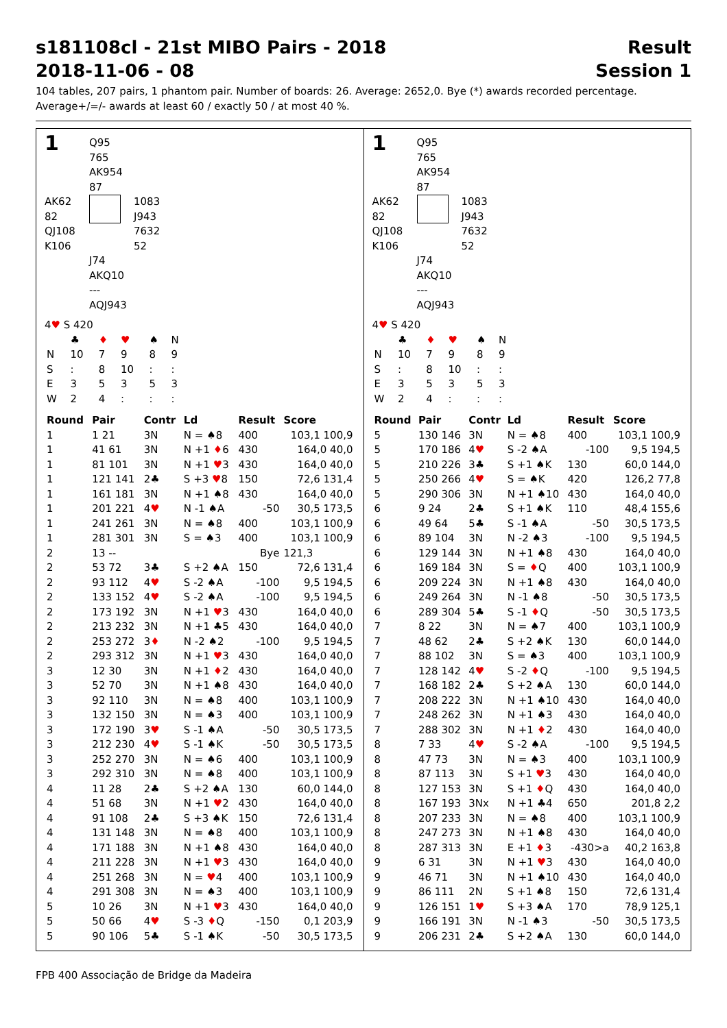s181108cl - 21st MIBO Pairs - 2018 Result
2018-11-06 - 08 Session 1
104 tables, 207 pairs, 1 phantom pair. Number of boards: 26. Average: 2652,0. Bye (*) awards recorded percentage.
Average+/=/- awards at least 60 / exactly 50 / at most 40 %.
1
Q95
765
AK954
87
AK62
82
QJ108
K106
1083
J943
7632
52
J74
AKQ10
---
AQJ943
4♥ S 420
| | ♣ | ♦ | ♥ | ♠ | N |
| N | 10 | 7 | 9 | 8 | 9 |
| S | : | 8 | 10 | : | : |
| E | 3 | 5 | 3 | 5 | 3 |
| W | 2 | 4 | : | : | : |
| Round | Pair | Contr | Ld | Result | Score |
| --- | --- | --- | --- | --- | --- |
| 1 | 1 21 | 3N | N = ♠8 | 400 | 103,1 100,9 |
| 1 | 41 61 | 3N | N +1 ♦ 6 | 430 | 164,0 40,0 |
| 1 | 81 101 | 3N | N +1 ♥ 3 | 430 | 164,0 40,0 |
| 1 | 121 141 | 2♣ | S +3 ♥ 8 | 150 | 72,6 131,4 |
| 1 | 161 181 | 3N | N +1 ♠8 | 430 | 164,0 40,0 |
| 1 | 201 221 | 4 ♥ | N -1 ♠A | -50 | 30,5 173,5 |
| 1 | 241 261 | 3N | N = ♠8 | 400 | 103,1 100,9 |
| 1 | 281 301 | 3N | S = ♠3 | 400 | 103,1 100,9 |
| 2 | 13 -- | | | Bye | 121,3 |
| 2 | 53 72 | 3♣ | S +2 ♠A | 150 | 72,6 131,4 |
| 2 | 93 112 | 4 ♥ | S -2 ♠A | -100 | 9,5 194,5 |
| 2 | 133 152 | 4 ♥ | S -2 ♠A | -100 | 9,5 194,5 |
| 2 | 173 192 | 3N | N +1 ♥ 3 | 430 | 164,0 40,0 |
| 2 | 213 232 | 3N | N +1 ♣5 | 430 | 164,0 40,0 |
| 2 | 253 272 | 3 ♦ | N -2 ♠2 | -100 | 9,5 194,5 |
| 2 | 293 312 | 3N | N +1 ♥ 3 | 430 | 164,0 40,0 |
| 3 | 12 30 | 3N | N +1 ♦ 2 | 430 | 164,0 40,0 |
| 3 | 52 70 | 3N | N +1 ♠8 | 430 | 164,0 40,0 |
| 3 | 92 110 | 3N | N = ♠8 | 400 | 103,1 100,9 |
| 3 | 132 150 | 3N | N = ♠3 | 400 | 103,1 100,9 |
| 3 | 172 190 | 3 ♥ | S -1 ♠A | -50 | 30,5 173,5 |
| 3 | 212 230 | 4 ♥ | S -1 ♠K | -50 | 30,5 173,5 |
| 3 | 252 270 | 3N | N = ♠6 | 400 | 103,1 100,9 |
| 3 | 292 310 | 3N | N = ♠8 | 400 | 103,1 100,9 |
| 4 | 11 28 | 2♣ | S +2 ♠A | 130 | 60,0 144,0 |
| 4 | 51 68 | 3N | N +1 ♥ 2 | 430 | 164,0 40,0 |
| 4 | 91 108 | 2♣ | S +3 ♠K | 150 | 72,6 131,4 |
| 4 | 131 148 | 3N | N = ♠8 | 400 | 103,1 100,9 |
| 4 | 171 188 | 3N | N +1 ♠8 | 430 | 164,0 40,0 |
| 4 | 211 228 | 3N | N +1 ♥ 3 | 430 | 164,0 40,0 |
| 4 | 251 268 | 3N | N = ♥ 4 | 400 | 103,1 100,9 |
| 4 | 291 308 | 3N | N = ♠3 | 400 | 103,1 100,9 |
| 5 | 10 26 | 3N | N +1 ♥ 3 | 430 | 164,0 40,0 |
| 5 | 50 66 | 4 ♥ | S -3 ♦ Q | -150 | 0,1 203,9 |
| 5 | 90 106 | 5♣ | S -1 ♠K | -50 | 30,5 173,5 |
1
Q95
765
AK954
87
AK62
82
QJ108
K106
1083
J943
7632
52
J74
AKQ10
---
AQJ943
4♥ S 420
| | ♣ | ♦ | ♥ | ♠ | N |
| N | 10 | 7 | 9 | 8 | 9 |
| S | : | 8 | 10 | : | : |
| E | 3 | 5 | 3 | 5 | 3 |
| W | 2 | 4 | : | : | : |
| Round | Pair | Contr | Ld | Result | Score |
| --- | --- | --- | --- | --- | --- |
| 5 | 130 146 | 3N | N = ♠8 | 400 | 103,1 100,9 |
| 5 | 170 186 | 4 ♥ | S -2 ♠A | -100 | 9,5 194,5 |
| 5 | 210 226 | 3♣ | S +1 ♠K | 130 | 60,0 144,0 |
| 5 | 250 266 | 4 ♥ | S = ♠K | 420 | 126,2 77,8 |
| 5 | 290 306 | 3N | N +1 ♠10 | 430 | 164,0 40,0 |
| 6 | 9 24 | 2♣ | S +1 ♠K | 110 | 48,4 155,6 |
| 6 | 49 64 | 5♣ | S -1 ♠A | -50 | 30,5 173,5 |
| 6 | 89 104 | 3N | N -2 ♠3 | -100 | 9,5 194,5 |
| 6 | 129 144 | 3N | N +1 ♠8 | 430 | 164,0 40,0 |
| 6 | 169 184 | 3N | S = ♦ Q | 400 | 103,1 100,9 |
| 6 | 209 224 | 3N | N +1 ♠8 | 430 | 164,0 40,0 |
| 6 | 249 264 | 3N | N -1 ♠8 | -50 | 30,5 173,5 |
| 6 | 289 304 | 5♣ | S -1 ♦ Q | -50 | 30,5 173,5 |
| 7 | 8 22 | 3N | N = ♠7 | 400 | 103,1 100,9 |
| 7 | 48 62 | 2♣ | S +2 ♠K | 130 | 60,0 144,0 |
| 7 | 88 102 | 3N | S = ♠3 | 400 | 103,1 100,9 |
| 7 | 128 142 | 4 ♥ | S -2 ♦ Q | -100 | 9,5 194,5 |
| 7 | 168 182 | 2♣ | S +2 ♠A | 130 | 60,0 144,0 |
| 7 | 208 222 | 3N | N +1 ♠10 | 430 | 164,0 40,0 |
| 7 | 248 262 | 3N | N +1 ♠3 | 430 | 164,0 40,0 |
| 7 | 288 302 | 3N | N +1 ♦ 2 | 430 | 164,0 40,0 |
| 8 | 7 33 | 4 ♥ | S -2 ♠A | -100 | 9,5 194,5 |
| 8 | 47 73 | 3N | N = ♠3 | 400 | 103,1 100,9 |
| 8 | 87 113 | 3N | S +1 ♥ 3 | 430 | 164,0 40,0 |
| 8 | 127 153 | 3N | S +1 ♦ Q | 430 | 164,0 40,0 |
| 8 | 167 193 | 3Nx | N +1 ♣4 | 650 | 201,8 2,2 |
| 8 | 207 233 | 3N | N = ♠8 | 400 | 103,1 100,9 |
| 8 | 247 273 | 3N | N +1 ♠8 | 430 | 164,0 40,0 |
| 8 | 287 313 | 3N | E +1 ♦ 3 | -430>a | 40,2 163,8 |
| 9 | 6 31 | 3N | N +1 ♥ 3 | 430 | 164,0 40,0 |
| 9 | 46 71 | 3N | N +1 ♠10 | 430 | 164,0 40,0 |
| 9 | 86 111 | 2N | S +1 ♠8 | 150 | 72,6 131,4 |
| 9 | 126 151 | 1 ♥ | S +3 ♠A | 170 | 78,9 125,1 |
| 9 | 166 191 | 3N | N -1 ♠3 | -50 | 30,5 173,5 |
| 9 | 206 231 | 2♣ | S +2 ♠A | 130 | 60,0 144,0 |
FPB 400 Associação de Bridge da Madeira